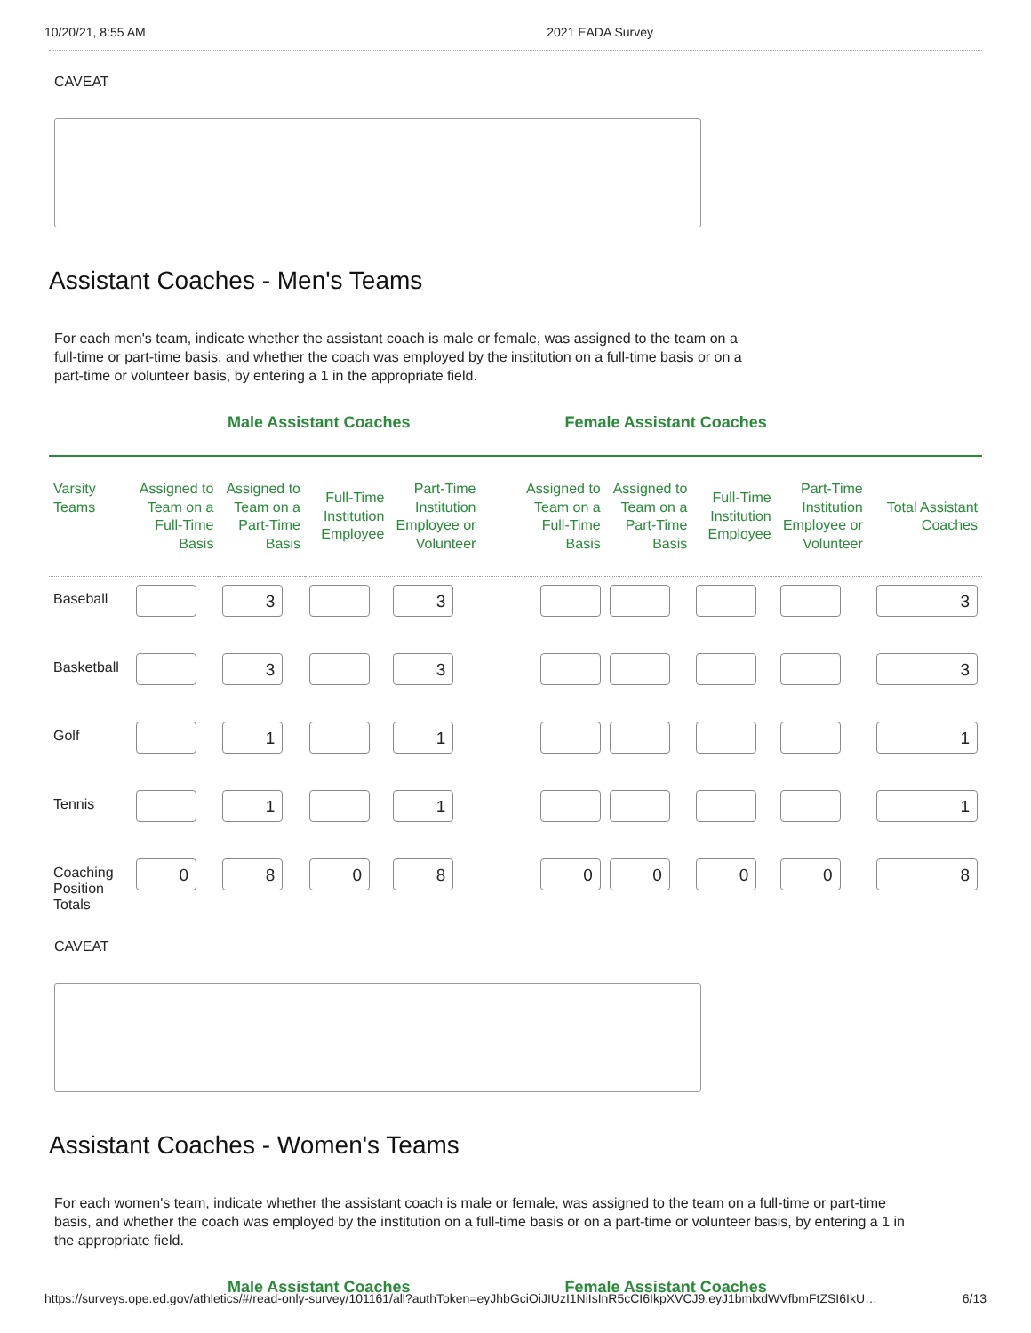10/20/21, 8:55 AM 2021 EADA Survey
CAVEAT
Assistant Coaches - Men's Teams
For each men's team, indicate whether the assistant coach is male or female, was assigned to the team on a full-time or part-time basis, and whether the coach was employed by the institution on a full-time basis or on a part-time or volunteer basis, by entering a 1 in the appropriate field.
Male Assistant Coaches Female Assistant Coaches
| Varsity Teams | Assigned to Team on a Full-Time Basis | Assigned to Team on a Part-Time Basis | Full-Time Institution Employee | Part-Time Institution Employee or Volunteer | Assigned to Team on a Full-Time Basis | Assigned to Team on a Part-Time Basis | Full-Time Institution Employee | Part-Time Institution Employee or Volunteer | Total Assistant Coaches |
| --- | --- | --- | --- | --- | --- | --- | --- | --- | --- |
| Baseball | | 3 | | 3 | | | | | 3 |
| Basketball | | 3 | | 3 | | | | | 3 |
| Golf | | 1 | | 1 | | | | | 1 |
| Tennis | | 1 | | 1 | | | | | 1 |
| Coaching Position Totals | 0 | 8 | 0 | 8 | 0 | 0 | 0 | 0 | 8 |
CAVEAT
Assistant Coaches - Women's Teams
For each women's team, indicate whether the assistant coach is male or female, was assigned to the team on a full-time or part-time basis, and whether the coach was employed by the institution on a full-time basis or on a part-time or volunteer basis, by entering a 1 in the appropriate field.
Male Assistant Coaches Female Assistant Coaches
https://surveys.ope.ed.gov/athletics/#/read-only-survey/101161/all?authToken=eyJhbGciOiJIUzI1NiIsInR5cCI6IkpXVCJ9.eyJ1bmlxdWVfbmFtZSI6IkU… 6/13